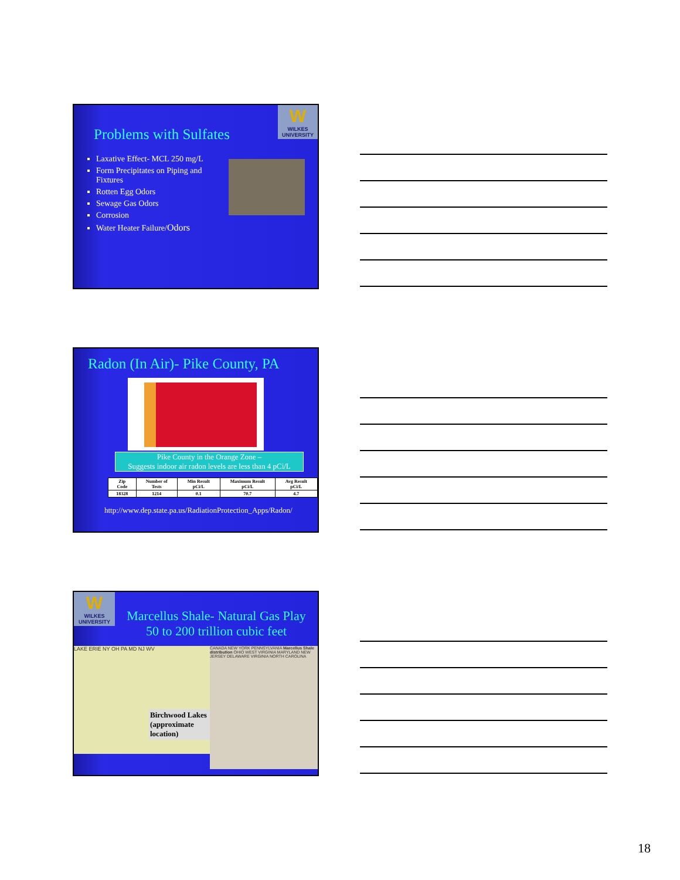W
WILKES UNIVERSITY
Problems with Sulfates
Laxative Effect- MCL 250 mg/L
Form Precipitates on Piping and Fixtures
Rotten Egg Odors
Sewage Gas Odors
Corrosion
Water Heater Failure/Odors
Radon (In Air)- Pike County, PA
Pike County in the Orange Zone –
Suggests indoor air radon levels are less than 4 pCi/L
| Zip Code | Number of Tests | Min Result pCi/L | Maximum Result pCi/L | Avg Result pCi/L |
| --- | --- | --- | --- | --- |
| 18328 | 1214 | 0.1 | 70.7 | 4.7 |
http://www.dep.state.pa.us/RadiationProtection_Apps/Radon/
W
WILKES UNIVERSITY
Marcellus Shale- Natural Gas Play
50 to 200 trillion cubic feet
LAKE ERIE NY OH PA MD NJ WV
Birchwood Lakes
(approximate location)
CANADA NEW YORK PENNSYLVANIA Marcellus Shale distribution OHIO WEST VIRGINIA MARYLAND NEW JERSEY DELAWARE VIRGINIA NORTH CAROLINA
18